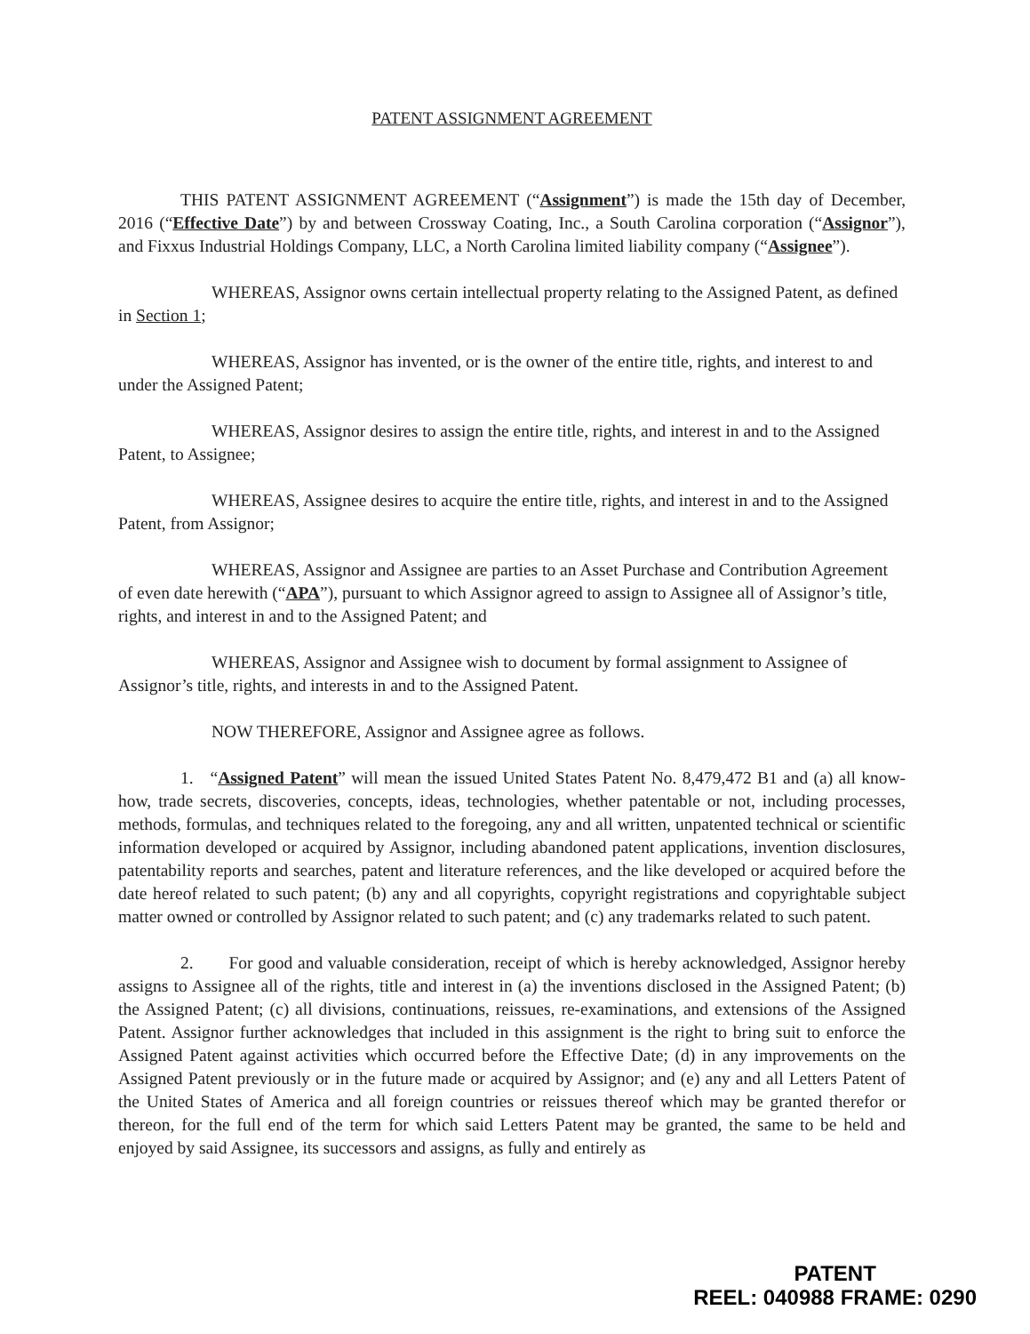PATENT ASSIGNMENT AGREEMENT
THIS PATENT ASSIGNMENT AGREEMENT (“Assignment”) is made the 15th day of December, 2016 (“Effective Date”) by and between Crossway Coating, Inc., a South Carolina corporation (“Assignor”), and Fixxus Industrial Holdings Company, LLC, a North Carolina limited liability company (“Assignee”).
WHEREAS, Assignor owns certain intellectual property relating to the Assigned Patent, as defined in Section 1;
WHEREAS, Assignor has invented, or is the owner of the entire title, rights, and interest to and under the Assigned Patent;
WHEREAS, Assignor desires to assign the entire title, rights, and interest in and to the Assigned Patent, to Assignee;
WHEREAS, Assignee desires to acquire the entire title, rights, and interest in and to the Assigned Patent, from Assignor;
WHEREAS, Assignor and Assignee are parties to an Asset Purchase and Contribution Agreement of even date herewith (“APA”), pursuant to which Assignor agreed to assign to Assignee all of Assignor’s title, rights, and interest in and to the Assigned Patent; and
WHEREAS, Assignor and Assignee wish to document by formal assignment to Assignee of Assignor’s title, rights, and interests in and to the Assigned Patent.
NOW THEREFORE, Assignor and Assignee agree as follows.
1. “Assigned Patent” will mean the issued United States Patent No. 8,479,472 B1 and (a) all know-how, trade secrets, discoveries, concepts, ideas, technologies, whether patentable or not, including processes, methods, formulas, and techniques related to the foregoing, any and all written, unpatented technical or scientific information developed or acquired by Assignor, including abandoned patent applications, invention disclosures, patentability reports and searches, patent and literature references, and the like developed or acquired before the date hereof related to such patent; (b) any and all copyrights, copyright registrations and copyrightable subject matter owned or controlled by Assignor related to such patent; and (c) any trademarks related to such patent.
2. For good and valuable consideration, receipt of which is hereby acknowledged, Assignor hereby assigns to Assignee all of the rights, title and interest in (a) the inventions disclosed in the Assigned Patent; (b) the Assigned Patent; (c) all divisions, continuations, reissues, re-examinations, and extensions of the Assigned Patent. Assignor further acknowledges that included in this assignment is the right to bring suit to enforce the Assigned Patent against activities which occurred before the Effective Date; (d) in any improvements on the Assigned Patent previously or in the future made or acquired by Assignor; and (e) any and all Letters Patent of the United States of America and all foreign countries or reissues thereof which may be granted therefor or thereon, for the full end of the term for which said Letters Patent may be granted, the same to be held and enjoyed by said Assignee, its successors and assigns, as fully and entirely as
PATENT
REEL: 040988 FRAME: 0290